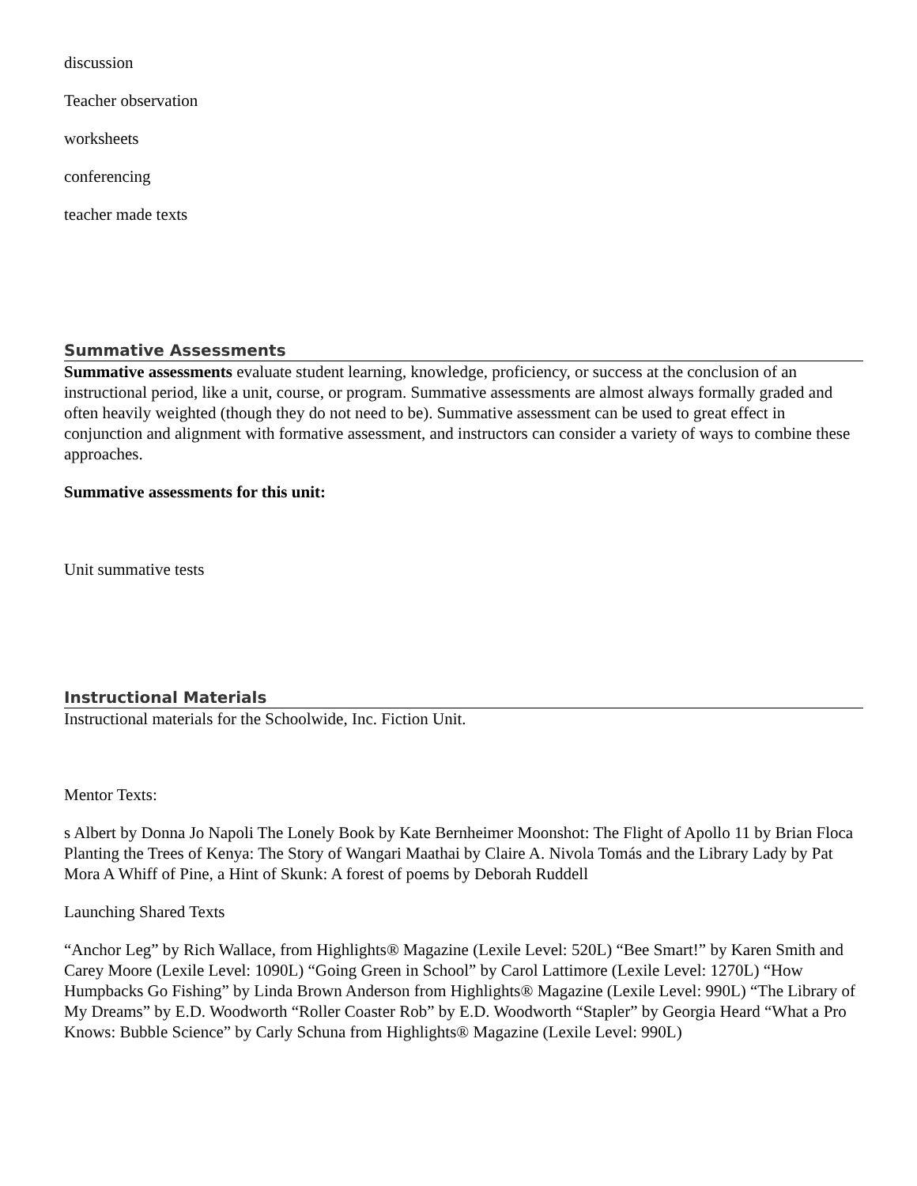discussion
Teacher observation
worksheets
conferencing
teacher made texts
Summative Assessments
Summative assessments evaluate student learning, knowledge, proficiency, or success at the conclusion of an instructional period, like a unit, course, or program. Summative assessments are almost always formally graded and often heavily weighted (though they do not need to be). Summative assessment can be used to great effect in conjunction and alignment with formative assessment, and instructors can consider a variety of ways to combine these approaches.
Summative assessments for this unit:
Unit summative tests
Instructional Materials
Instructional materials for the Schoolwide, Inc. Fiction Unit.
Mentor Texts:
s Albert by Donna Jo Napoli The Lonely Book by Kate Bernheimer Moonshot: The Flight of Apollo 11 by Brian Floca Planting the Trees of Kenya: The Story of Wangari Maathai by Claire A. Nivola Tomás and the Library Lady by Pat Mora A Whiff of Pine, a Hint of Skunk: A forest of poems by Deborah Ruddell
Launching Shared Texts
“Anchor Leg” by Rich Wallace, from Highlights® Magazine (Lexile Level: 520L) “Bee Smart!” by Karen Smith and Carey Moore (Lexile Level: 1090L) “Going Green in School” by Carol Lattimore (Lexile Level: 1270L) “How Humpbacks Go Fishing” by Linda Brown Anderson from Highlights® Magazine (Lexile Level: 990L) “The Library of My Dreams” by E.D. Woodworth “Roller Coaster Rob” by E.D. Woodworth “Stapler” by Georgia Heard “What a Pro Knows: Bubble Science” by Carly Schuna from Highlights® Magazine (Lexile Level: 990L)